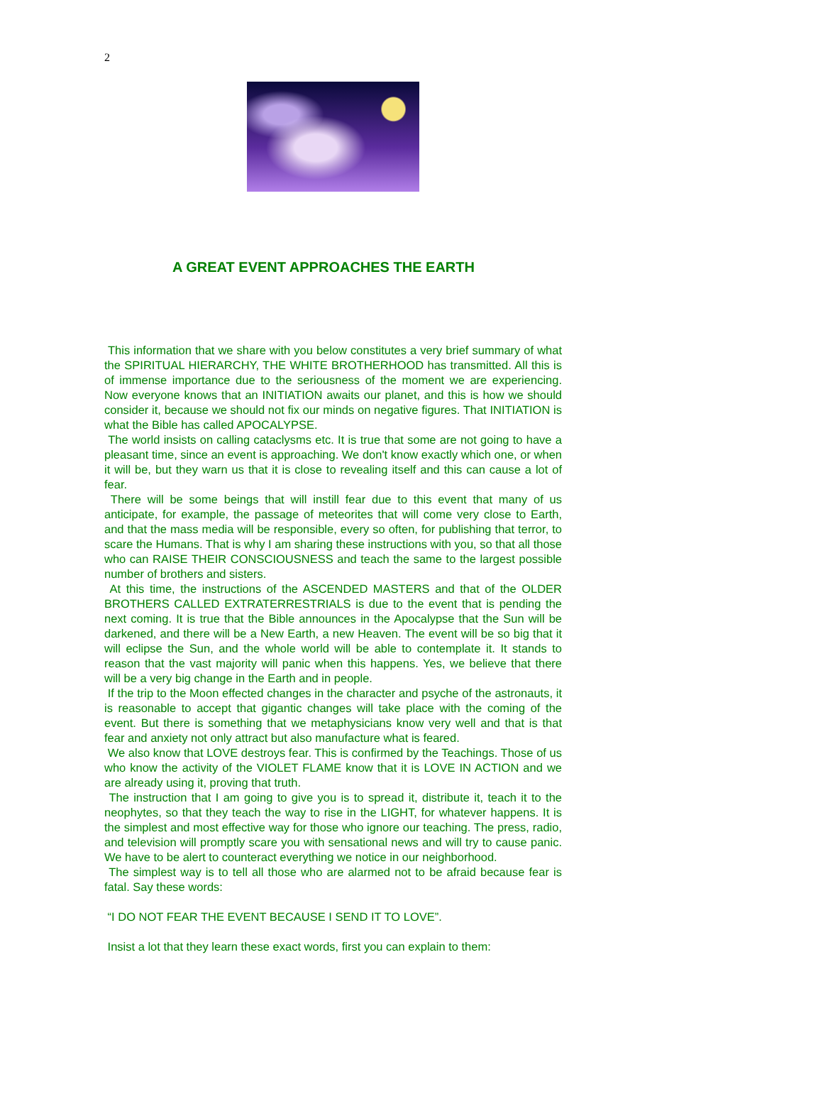2
A GREAT EVENT APPROACHES THE EARTH
This information that we share with you below constitutes a very brief summary of what the SPIRITUAL HIERARCHY, THE WHITE BROTHERHOOD has transmitted. All this is of immense importance due to the seriousness of the moment we are experiencing. Now everyone knows that an INITIATION awaits our planet, and this is how we should consider it, because we should not fix our minds on negative figures. That INITIATION is what the Bible has called APOCALYPSE.
The world insists on calling cataclysms etc. It is true that some are not going to have a pleasant time, since an event is approaching. We don't know exactly which one, or when it will be, but they warn us that it is close to revealing itself and this can cause a lot of fear.
There will be some beings that will instill fear due to this event that many of us anticipate, for example, the passage of meteorites that will come very close to Earth, and that the mass media will be responsible, every so often, for publishing that terror, to scare the Humans. That is why I am sharing these instructions with you, so that all those who can RAISE THEIR CONSCIOUSNESS and teach the same to the largest possible number of brothers and sisters.
At this time, the instructions of the ASCENDED MASTERS and that of the OLDER BROTHERS CALLED EXTRATERRESTRIALS is due to the event that is pending the next coming. It is true that the Bible announces in the Apocalypse that the Sun will be darkened, and there will be a New Earth, a new Heaven. The event will be so big that it will eclipse the Sun, and the whole world will be able to contemplate it. It stands to reason that the vast majority will panic when this happens. Yes, we believe that there will be a very big change in the Earth and in people.
If the trip to the Moon effected changes in the character and psyche of the astronauts, it is reasonable to accept that gigantic changes will take place with the coming of the event. But there is something that we metaphysicians know very well and that is that fear and anxiety not only attract but also manufacture what is feared.
We also know that LOVE destroys fear. This is confirmed by the Teachings. Those of us who know the activity of the VIOLET FLAME know that it is LOVE IN ACTION and we are already using it, proving that truth.
The instruction that I am going to give you is to spread it, distribute it, teach it to the neophytes, so that they teach the way to rise in the LIGHT, for whatever happens. It is the simplest and most effective way for those who ignore our teaching. The press, radio, and television will promptly scare you with sensational news and will try to cause panic. We have to be alert to counteract everything we notice in our neighborhood.
The simplest way is to tell all those who are alarmed not to be afraid because fear is fatal. Say these words:
“I DO NOT FEAR THE EVENT BECAUSE I SEND IT TO LOVE”.
Insist a lot that they learn these exact words, first you can explain to them: